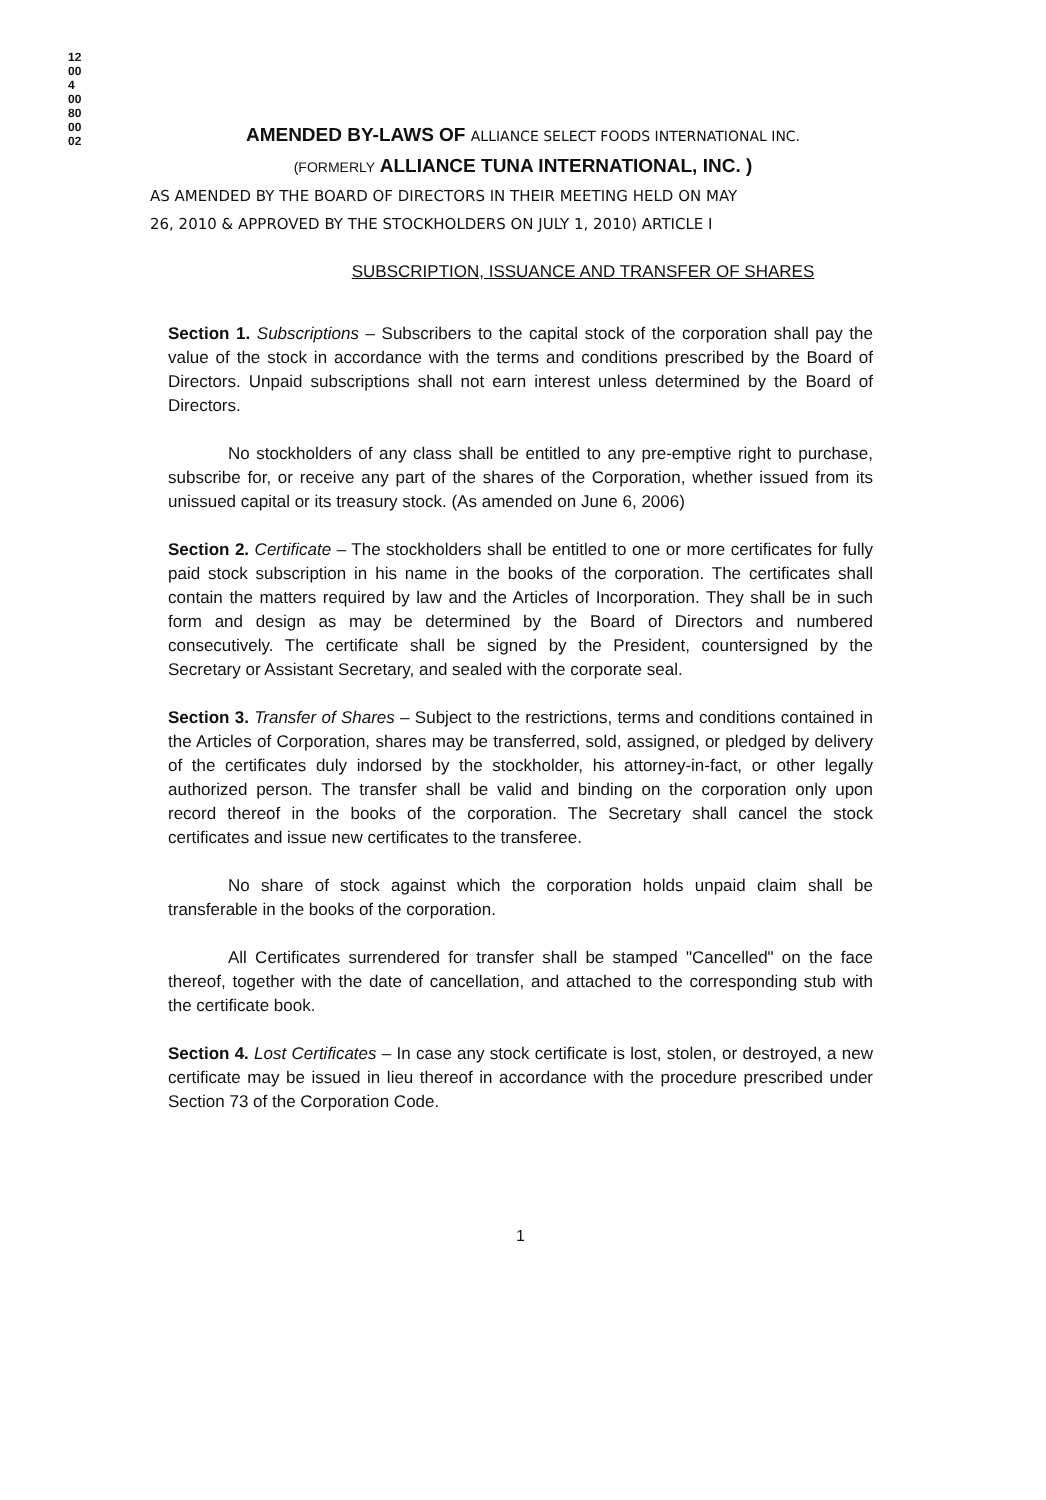12004 0080 0002
AMENDED BY-LAWS OF ALLIANCE SELECT FOODS INTERNATIONAL INC.
(FORMERLY ALLIANCE TUNA INTERNATIONAL, INC. )
AS AMENDED BY THE BOARD OF DIRECTORS IN THEIR MEETING HELD ON MAY 26, 2010 & APPROVED BY THE STOCKHOLDERS ON JULY 1, 2010) ARTICLE I
SUBSCRIPTION, ISSUANCE AND TRANSFER OF SHARES
Section 1. Subscriptions – Subscribers to the capital stock of the corporation shall pay the value of the stock in accordance with the terms and conditions prescribed by the Board of Directors. Unpaid subscriptions shall not earn interest unless determined by the Board of Directors.
No stockholders of any class shall be entitled to any pre-emptive right to purchase, subscribe for, or receive any part of the shares of the Corporation, whether issued from its unissued capital or its treasury stock. (As amended on June 6, 2006)
Section 2. Certificate – The stockholders shall be entitled to one or more certificates for fully paid stock subscription in his name in the books of the corporation. The certificates shall contain the matters required by law and the Articles of Incorporation. They shall be in such form and design as may be determined by the Board of Directors and numbered consecutively. The certificate shall be signed by the President, countersigned by the Secretary or Assistant Secretary, and sealed with the corporate seal.
Section 3. Transfer of Shares – Subject to the restrictions, terms and conditions contained in the Articles of Corporation, shares may be transferred, sold, assigned, or pledged by delivery of the certificates duly indorsed by the stockholder, his attorney-in-fact, or other legally authorized person. The transfer shall be valid and binding on the corporation only upon record thereof in the books of the corporation. The Secretary shall cancel the stock certificates and issue new certificates to the transferee.
No share of stock against which the corporation holds unpaid claim shall be transferable in the books of the corporation.
All Certificates surrendered for transfer shall be stamped "Cancelled" on the face thereof, together with the date of cancellation, and attached to the corresponding stub with the certificate book.
Section 4. Lost Certificates – In case any stock certificate is lost, stolen, or destroyed, a new certificate may be issued in lieu thereof in accordance with the procedure prescribed under Section 73 of the Corporation Code.
1